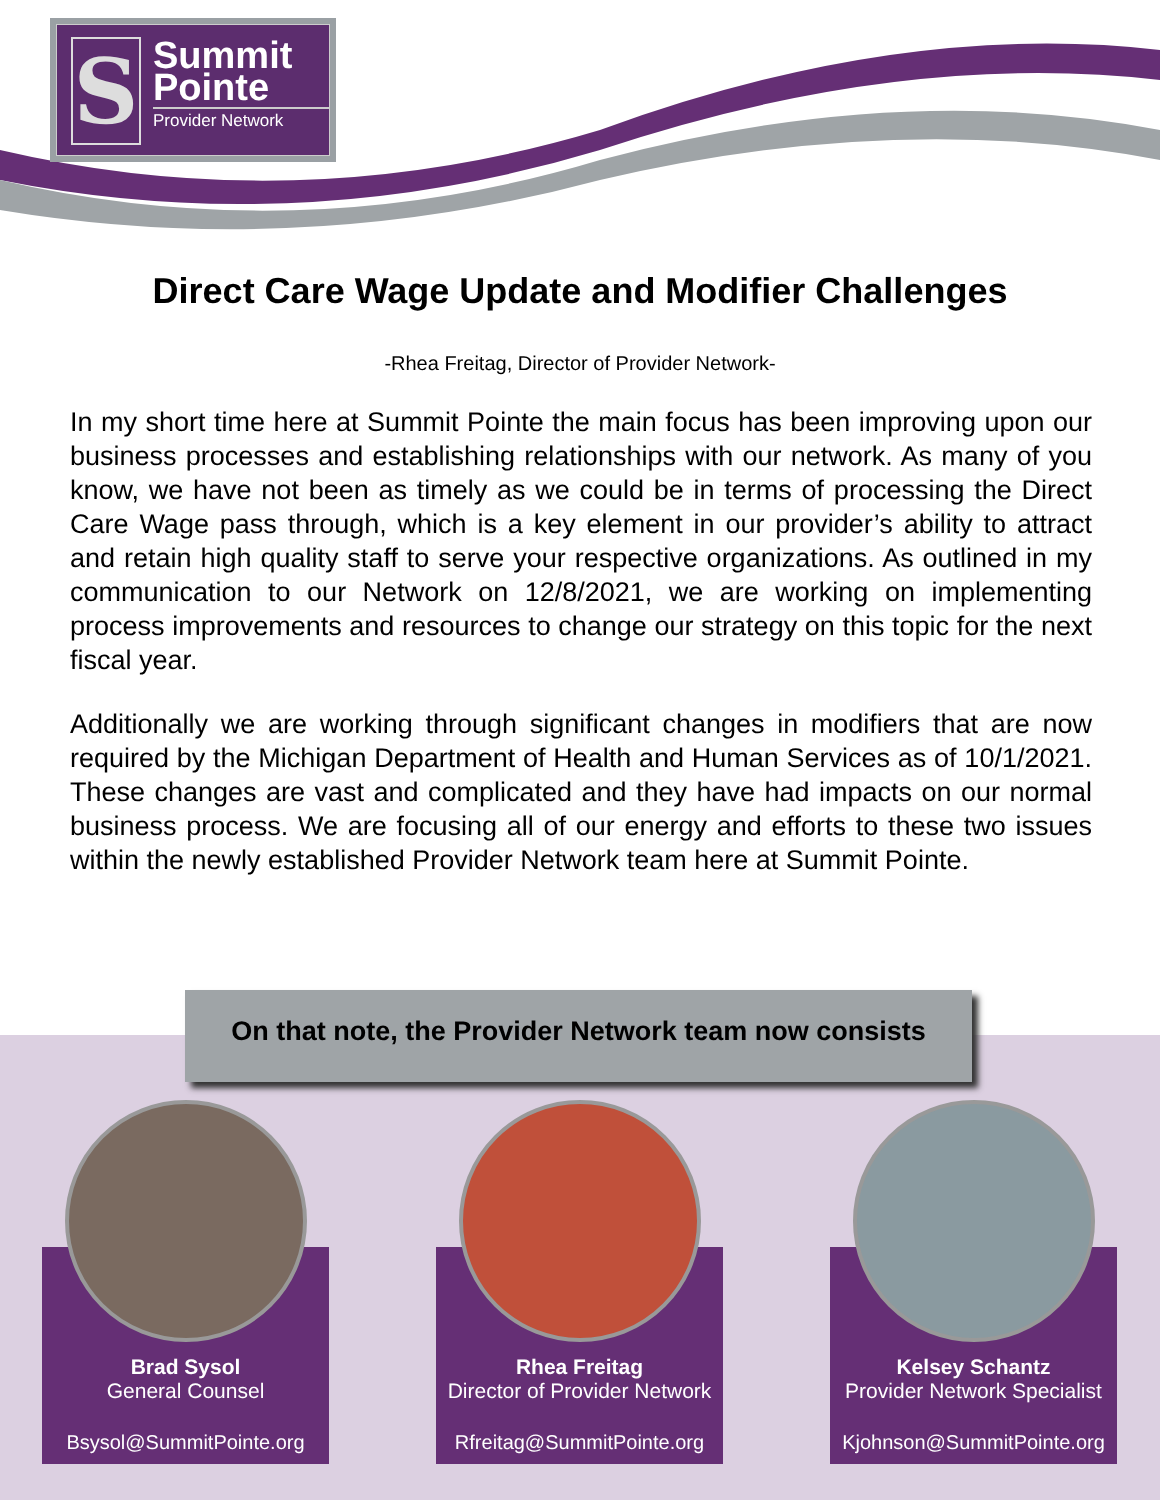S
Summit
Pointe
Provider Network
Direct Care Wage Update and Modifier Challenges
-Rhea Freitag, Director of Provider Network-
In my short time here at Summit Pointe the main focus has been improving upon our business processes and establishing relationships with our network. As many of you know, we have not been as timely as we could be in terms of processing the Direct Care Wage pass through, which is a key element in our provider’s ability to attract and retain high quality staff to serve your respective organizations. As outlined in my communication to our Network on 12/8/2021, we are working on implementing process improvements and resources to change our strategy on this topic for the next fiscal year.
Additionally we are working through significant changes in modifiers that are now required by the Michigan Department of Health and Human Services as of 10/1/2021. These changes are vast and complicated and they have had impacts on our normal business process. We are focusing all of our energy and efforts to these two issues within the newly established Provider Network team here at Summit Pointe.
On that note, the Provider Network team now consists
Brad Sysol
General Counsel
Bsysol@SummitPointe.org
Rhea Freitag
Director of Provider Network
Rfreitag@SummitPointe.org
Kelsey Schantz
Provider Network Specialist
Kjohnson@SummitPointe.org